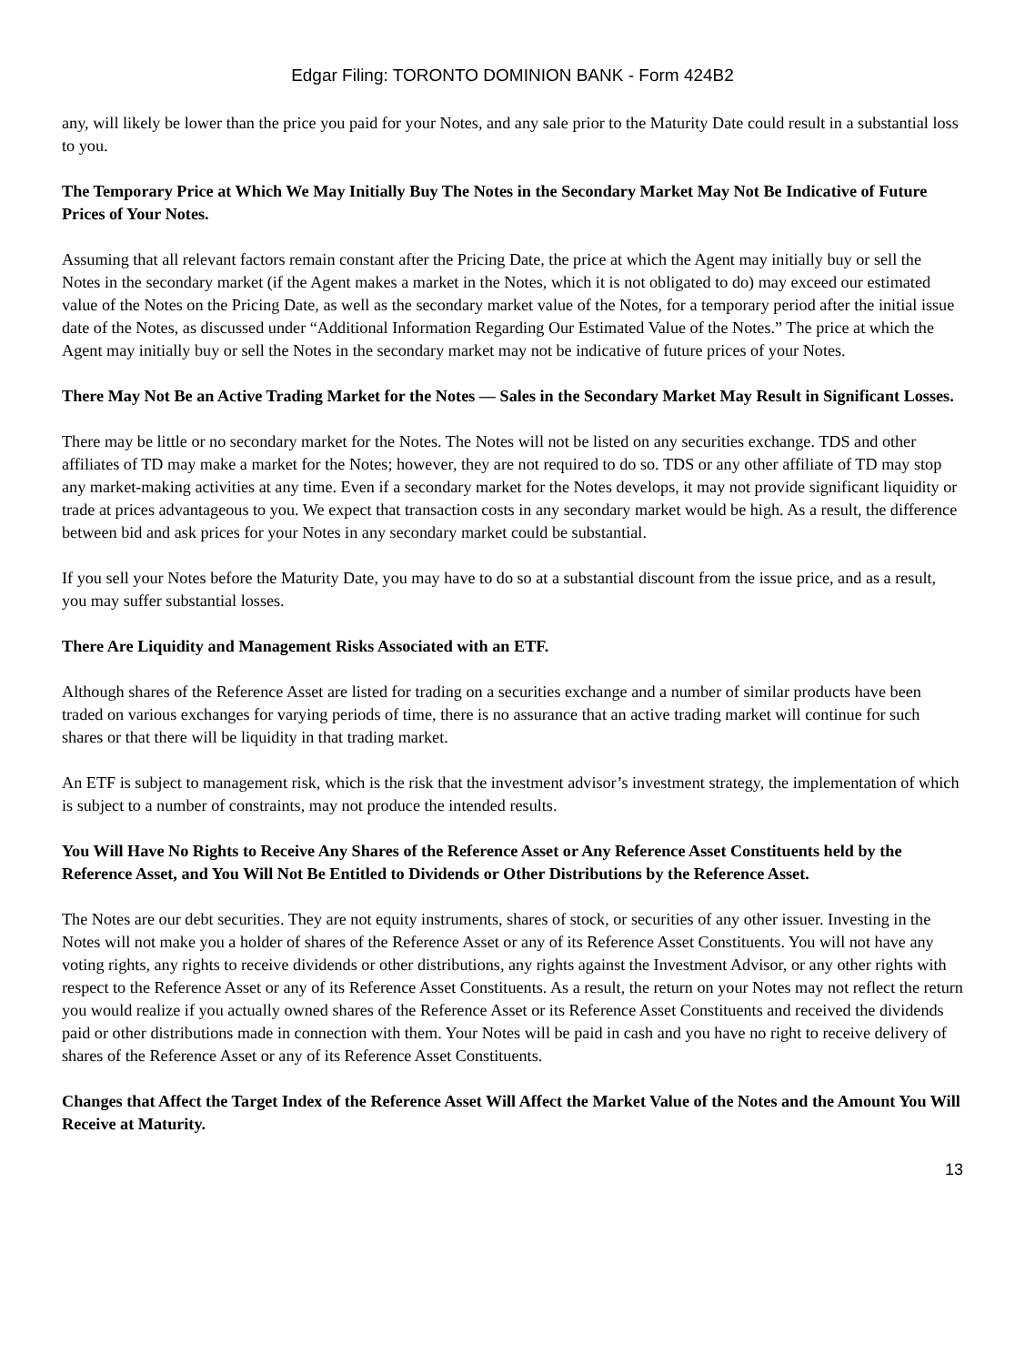Edgar Filing: TORONTO DOMINION BANK - Form 424B2
any, will likely be lower than the price you paid for your Notes, and any sale prior to the Maturity Date could result in a substantial loss to you.
The Temporary Price at Which We May Initially Buy The Notes in the Secondary Market May Not Be Indicative of Future Prices of Your Notes.
Assuming that all relevant factors remain constant after the Pricing Date, the price at which the Agent may initially buy or sell the Notes in the secondary market (if the Agent makes a market in the Notes, which it is not obligated to do) may exceed our estimated value of the Notes on the Pricing Date, as well as the secondary market value of the Notes, for a temporary period after the initial issue date of the Notes, as discussed under “Additional Information Regarding Our Estimated Value of the Notes.” The price at which the Agent may initially buy or sell the Notes in the secondary market may not be indicative of future prices of your Notes.
There May Not Be an Active Trading Market for the Notes — Sales in the Secondary Market May Result in Significant Losses.
There may be little or no secondary market for the Notes. The Notes will not be listed on any securities exchange. TDS and other affiliates of TD may make a market for the Notes; however, they are not required to do so. TDS or any other affiliate of TD may stop any market-making activities at any time. Even if a secondary market for the Notes develops, it may not provide significant liquidity or trade at prices advantageous to you. We expect that transaction costs in any secondary market would be high. As a result, the difference between bid and ask prices for your Notes in any secondary market could be substantial.
If you sell your Notes before the Maturity Date, you may have to do so at a substantial discount from the issue price, and as a result, you may suffer substantial losses.
There Are Liquidity and Management Risks Associated with an ETF.
Although shares of the Reference Asset are listed for trading on a securities exchange and a number of similar products have been traded on various exchanges for varying periods of time, there is no assurance that an active trading market will continue for such shares or that there will be liquidity in that trading market.
An ETF is subject to management risk, which is the risk that the investment advisor’s investment strategy, the implementation of which is subject to a number of constraints, may not produce the intended results.
You Will Have No Rights to Receive Any Shares of the Reference Asset or Any Reference Asset Constituents held by the Reference Asset, and You Will Not Be Entitled to Dividends or Other Distributions by the Reference Asset.
The Notes are our debt securities. They are not equity instruments, shares of stock, or securities of any other issuer. Investing in the Notes will not make you a holder of shares of the Reference Asset or any of its Reference Asset Constituents. You will not have any voting rights, any rights to receive dividends or other distributions, any rights against the Investment Advisor, or any other rights with respect to the Reference Asset or any of its Reference Asset Constituents. As a result, the return on your Notes may not reflect the return you would realize if you actually owned shares of the Reference Asset or its Reference Asset Constituents and received the dividends paid or other distributions made in connection with them. Your Notes will be paid in cash and you have no right to receive delivery of shares of the Reference Asset or any of its Reference Asset Constituents.
Changes that Affect the Target Index of the Reference Asset Will Affect the Market Value of the Notes and the Amount You Will Receive at Maturity.
13